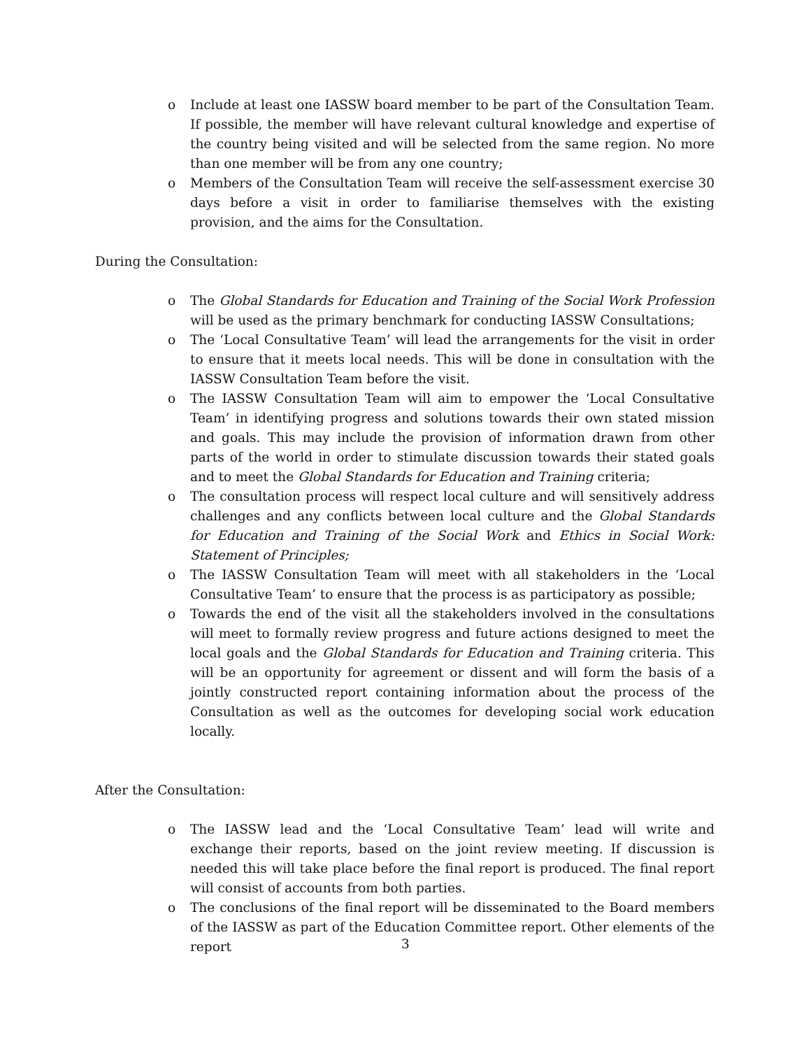o Include at least one IASSW board member to be part of the Consultation Team. If possible, the member will have relevant cultural knowledge and expertise of the country being visited and will be selected from the same region. No more than one member will be from any one country;
o Members of the Consultation Team will receive the self-assessment exercise 30 days before a visit in order to familiarise themselves with the existing provision, and the aims for the Consultation.
During the Consultation:
o The Global Standards for Education and Training of the Social Work Profession will be used as the primary benchmark for conducting IASSW Consultations;
o The ‘Local Consultative Team’ will lead the arrangements for the visit in order to ensure that it meets local needs. This will be done in consultation with the IASSW Consultation Team before the visit.
o The IASSW Consultation Team will aim to empower the ‘Local Consultative Team’ in identifying progress and solutions towards their own stated mission and goals. This may include the provision of information drawn from other parts of the world in order to stimulate discussion towards their stated goals and to meet the Global Standards for Education and Training criteria;
o The consultation process will respect local culture and will sensitively address challenges and any conflicts between local culture and the Global Standards for Education and Training of the Social Work and Ethics in Social Work: Statement of Principles;
o The IASSW Consultation Team will meet with all stakeholders in the ‘Local Consultative Team’ to ensure that the process is as participatory as possible;
o Towards the end of the visit all the stakeholders involved in the consultations will meet to formally review progress and future actions designed to meet the local goals and the Global Standards for Education and Training criteria. This will be an opportunity for agreement or dissent and will form the basis of a jointly constructed report containing information about the process of the Consultation as well as the outcomes for developing social work education locally.
After the Consultation:
o The IASSW lead and the ‘Local Consultative Team’ lead will write and exchange their reports, based on the joint review meeting. If discussion is needed this will take place before the final report is produced. The final report will consist of accounts from both parties.
o The conclusions of the final report will be disseminated to the Board members of the IASSW as part of the Education Committee report. Other elements of the report
3